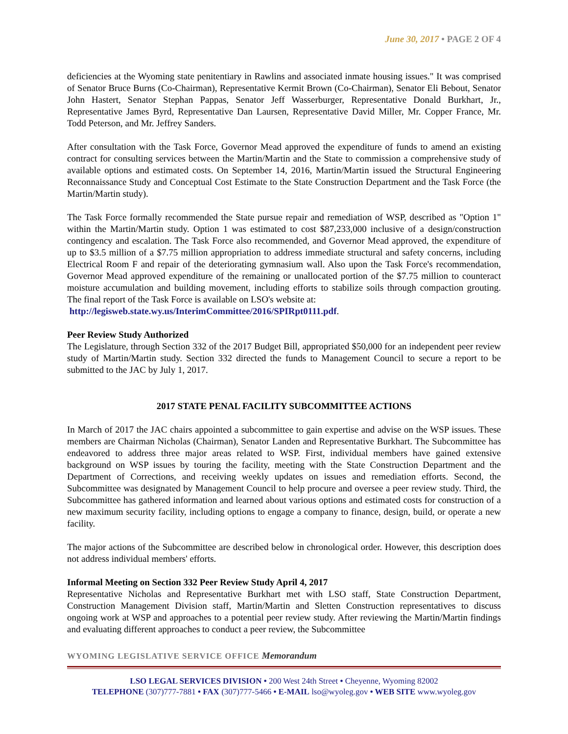June 30, 2017 • PAGE 2 OF 4
deficiencies at the Wyoming state penitentiary in Rawlins and associated inmate housing issues." It was comprised of Senator Bruce Burns (Co-Chairman), Representative Kermit Brown (Co-Chairman), Senator Eli Bebout, Senator John Hastert, Senator Stephan Pappas, Senator Jeff Wasserburger, Representative Donald Burkhart, Jr., Representative James Byrd, Representative Dan Laursen, Representative David Miller, Mr. Copper France, Mr. Todd Peterson, and Mr. Jeffrey Sanders.
After consultation with the Task Force, Governor Mead approved the expenditure of funds to amend an existing contract for consulting services between the Martin/Martin and the State to commission a comprehensive study of available options and estimated costs. On September 14, 2016, Martin/Martin issued the Structural Engineering Reconnaissance Study and Conceptual Cost Estimate to the State Construction Department and the Task Force (the Martin/Martin study).
The Task Force formally recommended the State pursue repair and remediation of WSP, described as "Option 1" within the Martin/Martin study. Option 1 was estimated to cost $87,233,000 inclusive of a design/construction contingency and escalation. The Task Force also recommended, and Governor Mead approved, the expenditure of up to $3.5 million of a $7.75 million appropriation to address immediate structural and safety concerns, including Electrical Room F and repair of the deteriorating gymnasium wall. Also upon the Task Force's recommendation, Governor Mead approved expenditure of the remaining or unallocated portion of the $7.75 million to counteract moisture accumulation and building movement, including efforts to stabilize soils through compaction grouting. The final report of the Task Force is available on LSO's website at:
http://legisweb.state.wy.us/InterimCommittee/2016/SPIRpt0111.pdf.
Peer Review Study Authorized
The Legislature, through Section 332 of the 2017 Budget Bill, appropriated $50,000 for an independent peer review study of Martin/Martin study. Section 332 directed the funds to Management Council to secure a report to be submitted to the JAC by July 1, 2017.
2017 STATE PENAL FACILITY SUBCOMMITTEE ACTIONS
In March of 2017 the JAC chairs appointed a subcommittee to gain expertise and advise on the WSP issues. These members are Chairman Nicholas (Chairman), Senator Landen and Representative Burkhart. The Subcommittee has endeavored to address three major areas related to WSP. First, individual members have gained extensive background on WSP issues by touring the facility, meeting with the State Construction Department and the Department of Corrections, and receiving weekly updates on issues and remediation efforts. Second, the Subcommittee was designated by Management Council to help procure and oversee a peer review study. Third, the Subcommittee has gathered information and learned about various options and estimated costs for construction of a new maximum security facility, including options to engage a company to finance, design, build, or operate a new facility.
The major actions of the Subcommittee are described below in chronological order. However, this description does not address individual members' efforts.
Informal Meeting on Section 332 Peer Review Study April 4, 2017
Representative Nicholas and Representative Burkhart met with LSO staff, State Construction Department, Construction Management Division staff, Martin/Martin and Sletten Construction representatives to discuss ongoing work at WSP and approaches to a potential peer review study. After reviewing the Martin/Martin findings and evaluating different approaches to conduct a peer review, the Subcommittee
WYOMING LEGISLATIVE SERVICE OFFICE Memorandum
LSO LEGAL SERVICES DIVISION • 200 West 24th Street • Cheyenne, Wyoming 82002
TELEPHONE (307)777-7881 • FAX (307)777-5466 • E-MAIL lso@wyoleg.gov • WEB SITE www.wyoleg.gov